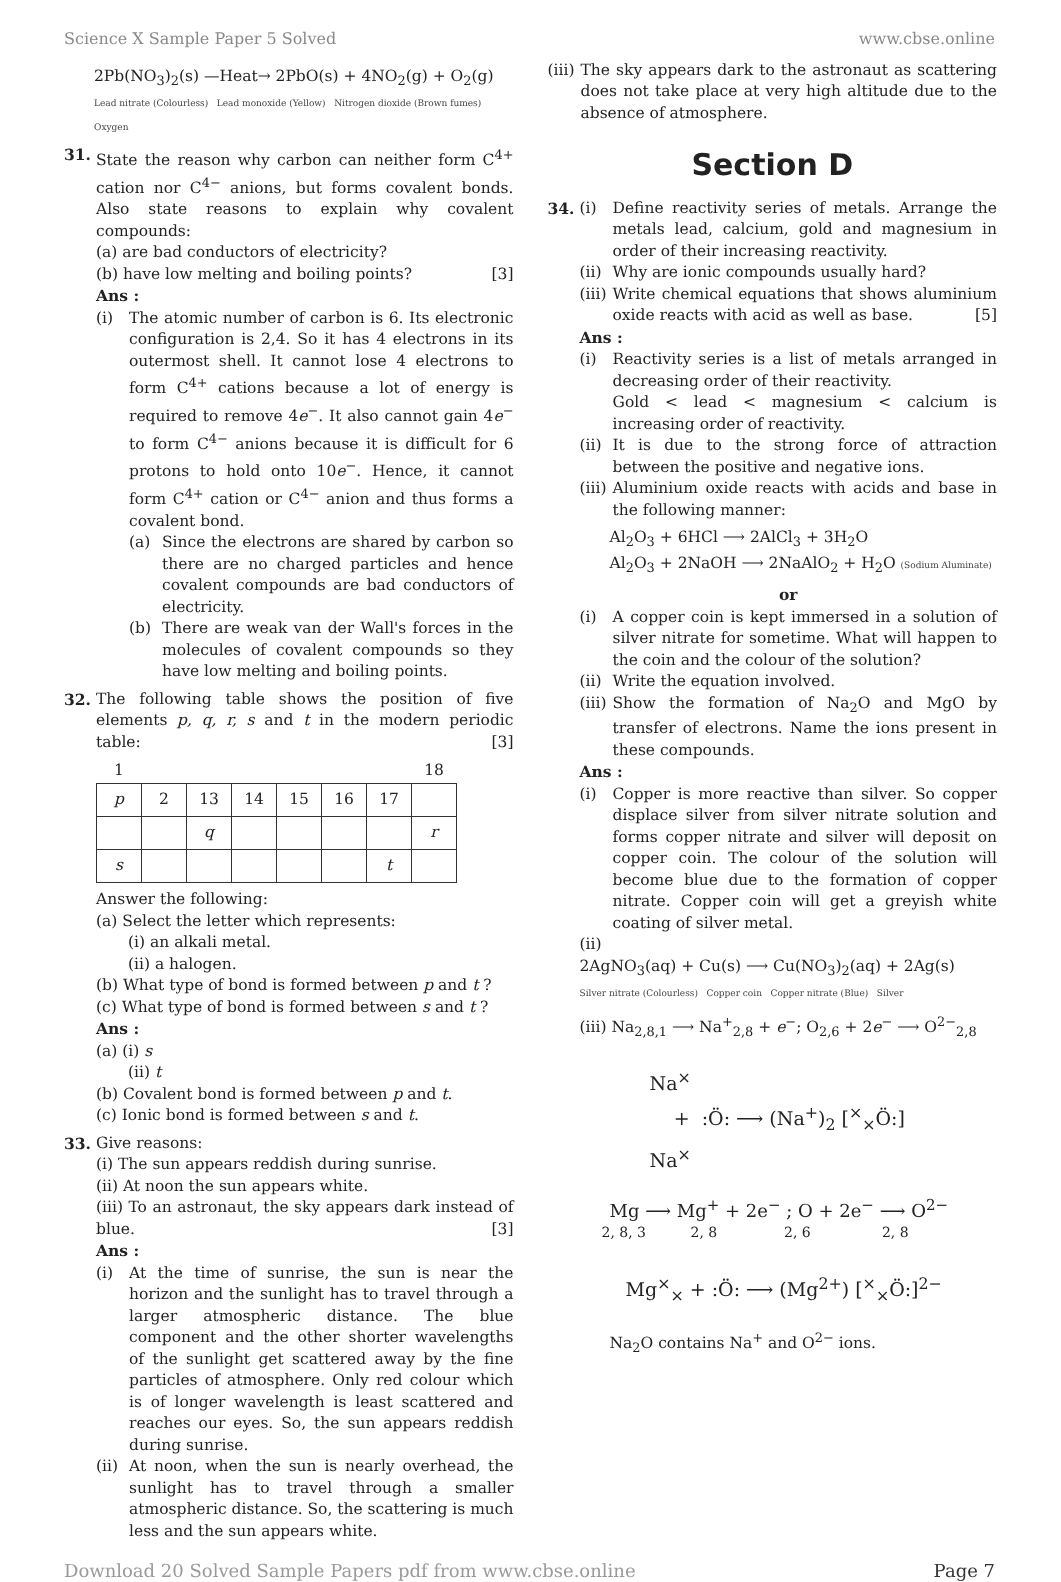Science X Sample Paper 5 Solved www.cbse.online
2Pb(NO<sub>3</sub>)<sub>2</sub>(s) —Heat→ 2PbO(s) + 4NO<sub>2</sub>(g) + O<sub>2</sub>(g)
Lead nitrate (Colourless) Lead monoxide (Yellow) Nitrogen dioxide (Brown fumes) Oxygen
31. State the reason why carbon can neither form C<sup>4+</sup> cation nor C<sup>4−</sup> anions, but forms covalent bonds. Also state reasons to explain why covalent compounds:
(a) are bad conductors of electricity?
(b) have low melting and boiling points? [3]
Ans :
(i) The atomic number of carbon is 6. Its electronic configuration is 2,4. So it has 4 electrons in its outermost shell. It cannot lose 4 electrons to form C<sup>4+</sup> cations because a lot of energy is required to remove 4e<sup>−</sup>. It also cannot gain 4e<sup>−</sup> to form C<sup>4−</sup> anions because it is difficult for 6 protons to hold onto 10e<sup>−</sup>. Hence, it cannot form C<sup>4+</sup> cation or C<sup>4−</sup> anion and thus forms a covalent bond.
(a) Since the electrons are shared by carbon so there are no charged particles and hence covalent compounds are bad conductors of electricity.
(b) There are weak van der Wall's forces in the molecules of covalent compounds so they have low melting and boiling points.
32. The following table shows the position of five elements p, q, r, s and t in the modern periodic table: [3]
| 1 | | | | | | | 18 |
| p | 2 | 13 | 14 | 15 | 16 | 17 | |
| | | q | | | | | r |
| s | | | | | | t | |
Answer the following:
(a) Select the letter which represents:
(i) an alkali metal.
(ii) a halogen.
(b) What type of bond is formed between p and t ?
(c) What type of bond is formed between s and t ?
Ans :
(a) (i) s
(ii) t
(b) Covalent bond is formed between p and t.
(c) Ionic bond is formed between s and t.
33. Give reasons:
(i) The sun appears reddish during sunrise.
(ii) At noon the sun appears white.
(iii) To an astronaut, the sky appears dark instead of blue. [3]
Ans :
(i) At the time of sunrise, the sun is near the horizon and the sunlight has to travel through a larger atmospheric distance. The blue component and the other shorter wavelengths of the sunlight get scattered away by the fine particles of atmosphere. Only red colour which is of longer wavelength is least scattered and reaches our eyes. So, the sun appears reddish during sunrise.
(ii)
At noon, when the sun is nearly overhead, the sunlight has to travel through a smaller atmospheric distance. So, the scattering is much less and the sun appears white.
(iii)
The sky appears dark to the astronaut as scattering does not take place at very high altitude due to the absence of atmosphere.
Section D
34. (i) Define reactivity series of metals. Arrange the metals lead, calcium, gold and magnesium in order of their increasing reactivity.
(ii)
Why are ionic compounds usually hard?
(iii)
Write chemical equations that shows aluminium oxide reacts with acid as well as base. [5]
Ans :
(i) Reactivity series is a list of metals arranged in decreasing order of their reactivity.
Gold < lead < magnesium < calcium is increasing order of reactivity.
(ii)
It is due to the strong force of attraction between the positive and negative ions.
(iii)
Aluminium oxide reacts with acids and base in the following manner:
Al<sub>2</sub>O<sub>3</sub> + 6HCl ⟶ 2AlCl<sub>3</sub> + 3H<sub>2</sub>O
Al<sub>2</sub>O<sub>3</sub> + 2NaOH ⟶ 2NaAlO<sub>2</sub> + H<sub>2</sub>O (Sodium Aluminate)
or
(i) A copper coin is kept immersed in a solution of silver nitrate for sometime. What will happen to the coin and the colour of the solution?
(ii)
Write the equation involved.
(iii)
Show the formation of Na<sub>2</sub>O and MgO by transfer of electrons. Name the ions present in these compounds.
Ans :
(i) Copper is more reactive than silver. So copper displace silver from silver nitrate solution and forms copper nitrate and silver will deposit on copper coin. The colour of the solution will become blue due to the formation of copper nitrate. Copper coin will get a greyish white coating of silver metal.
(ii)
2AgNO<sub>3</sub>(aq) + Cu(s) ⟶ Cu(NO<sub>3</sub>)<sub>2</sub>(aq) + 2Ag(s)
Silver nitrate (Colourless) Copper coin Copper nitrate (Blue) Silver
(iii) Na<sub>2,8,1</sub> ⟶ Na<sup>+</sup><sub>2,8</sub> + e<sup>−</sup>; O<sub>2,6</sub> + 2e<sup>−</sup> ⟶ O<sup>2−</sup><sub>2,8</sub>
Na<sup>×</sup>
+ :Ö: ⟶ (Na<sup>+</sup>)<sub>2</sub> [<sup>×</sup><sub>×</sub>Ö:]
Na<sup>×</sup>
Mg ⟶ Mg<sup>+</sup> + 2e<sup>−</sup> ; O + 2e<sup>−</sup> ⟶ O<sup>2−</sup>
2, 8, 3 2, 8 2, 6 2, 8
Mg<sup>×</sup><sub>×</sub> + :Ö: ⟶ (Mg<sup>2+</sup>) [<sup>×</sup><sub>×</sub>Ö:]<sup>2−</sup>
Na<sub>2</sub>O contains Na<sup>+</sup> and O<sup>2−</sup> ions.
Download 20 Solved Sample Papers pdf from www.cbse.online Page 7